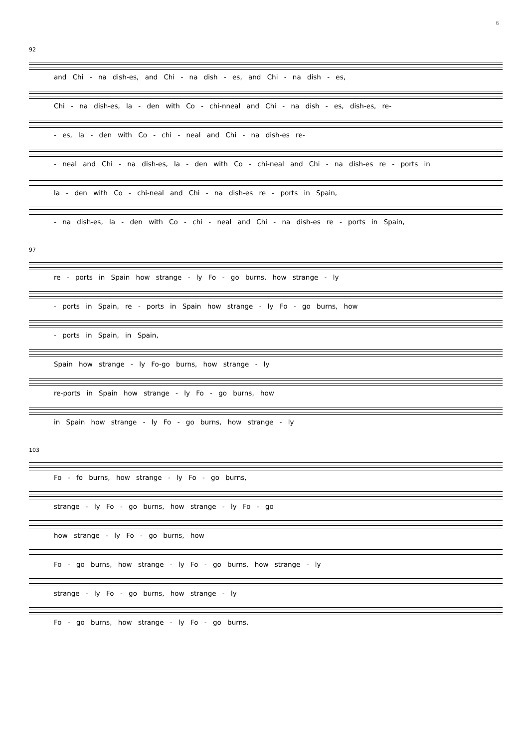6
92
and Chi - na dish-es, and Chi - na dish - es, and Chi - na dish - es,
Chi - na dish-es, la - den with Co - chi-nneal and Chi - na dish - es, dish-es, re-
- es, la - den with Co - chi - neal and Chi - na dish-es re-
- neal and Chi - na dish-es, la - den with Co - chi-neal and Chi - na dish-es re - ports in
la - den with Co - chi-neal and Chi - na dish-es re - ports in Spain,
- na dish-es, la - den with Co - chi - neal and Chi - na dish-es re - ports in Spain,
97
re - ports in Spain how strange - ly Fo - go burns, how strange - ly
- ports in Spain, re - ports in Spain how strange - ly Fo - go burns, how
- ports in Spain, in Spain,
Spain how strange - ly Fo-go burns, how strange - ly
re-ports in Spain how strange - ly Fo - go burns, how
in Spain how strange - ly Fo - go burns, how strange - ly
103
Fo - fo burns, how strange - ly Fo - go burns,
strange - ly Fo - go burns, how strange - ly Fo - go
how strange - ly Fo - go burns, how
Fo - go burns, how strange - ly Fo - go burns, how strange - ly
strange - ly Fo - go burns, how strange - ly
Fo - go burns, how strange - ly Fo - go burns,